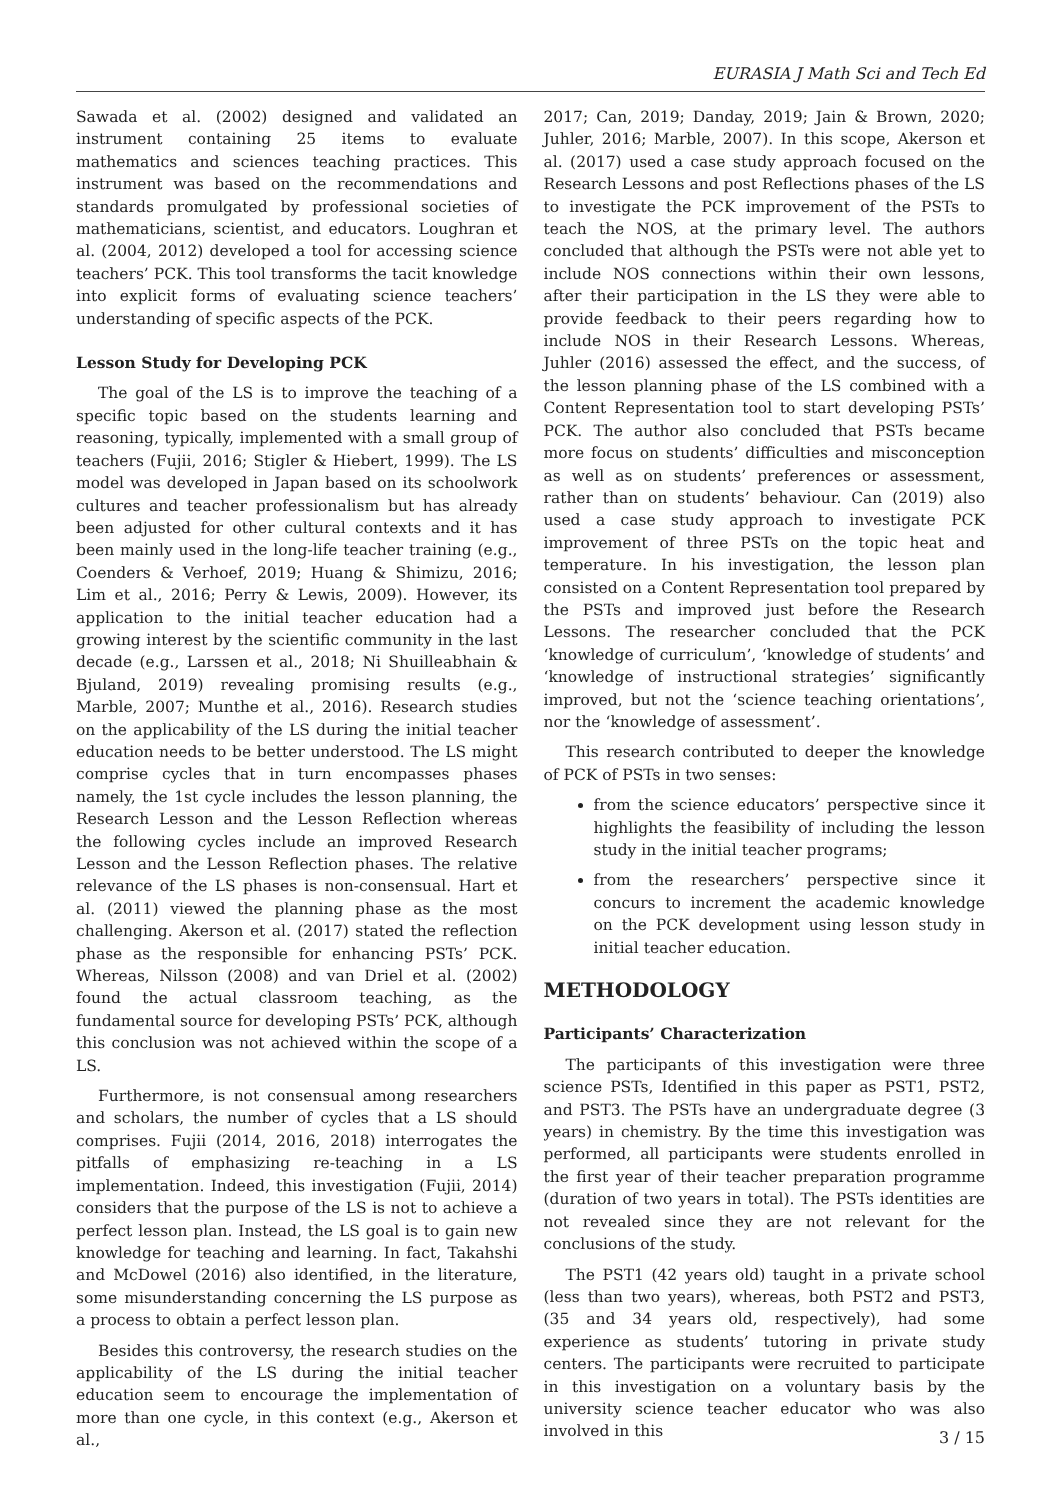EURASIA J Math Sci and Tech Ed
Sawada et al. (2002) designed and validated an instrument containing 25 items to evaluate mathematics and sciences teaching practices. This instrument was based on the recommendations and standards promulgated by professional societies of mathematicians, scientist, and educators. Loughran et al. (2004, 2012) developed a tool for accessing science teachers’ PCK. This tool transforms the tacit knowledge into explicit forms of evaluating science teachers’ understanding of specific aspects of the PCK.
Lesson Study for Developing PCK
The goal of the LS is to improve the teaching of a specific topic based on the students learning and reasoning, typically, implemented with a small group of teachers (Fujii, 2016; Stigler & Hiebert, 1999). The LS model was developed in Japan based on its schoolwork cultures and teacher professionalism but has already been adjusted for other cultural contexts and it has been mainly used in the long-life teacher training (e.g., Coenders & Verhoef, 2019; Huang & Shimizu, 2016; Lim et al., 2016; Perry & Lewis, 2009). However, its application to the initial teacher education had a growing interest by the scientific community in the last decade (e.g., Larssen et al., 2018; Ni Shuilleabhain & Bjuland, 2019) revealing promising results (e.g., Marble, 2007; Munthe et al., 2016). Research studies on the applicability of the LS during the initial teacher education needs to be better understood. The LS might comprise cycles that in turn encompasses phases namely, the 1st cycle includes the lesson planning, the Research Lesson and the Lesson Reflection whereas the following cycles include an improved Research Lesson and the Lesson Reflection phases. The relative relevance of the LS phases is non-consensual. Hart et al. (2011) viewed the planning phase as the most challenging. Akerson et al. (2017) stated the reflection phase as the responsible for enhancing PSTs’ PCK. Whereas, Nilsson (2008) and van Driel et al. (2002) found the actual classroom teaching, as the fundamental source for developing PSTs’ PCK, although this conclusion was not achieved within the scope of a LS.
Furthermore, is not consensual among researchers and scholars, the number of cycles that a LS should comprises. Fujii (2014, 2016, 2018) interrogates the pitfalls of emphasizing re-teaching in a LS implementation. Indeed, this investigation (Fujii, 2014) considers that the purpose of the LS is not to achieve a perfect lesson plan. Instead, the LS goal is to gain new knowledge for teaching and learning. In fact, Takahshi and McDowel (2016) also identified, in the literature, some misunderstanding concerning the LS purpose as a process to obtain a perfect lesson plan.
Besides this controversy, the research studies on the applicability of the LS during the initial teacher education seem to encourage the implementation of more than one cycle, in this context (e.g., Akerson et al.,
2017; Can, 2019; Danday, 2019; Jain & Brown, 2020; Juhler, 2016; Marble, 2007). In this scope, Akerson et al. (2017) used a case study approach focused on the Research Lessons and post Reflections phases of the LS to investigate the PCK improvement of the PSTs to teach the NOS, at the primary level. The authors concluded that although the PSTs were not able yet to include NOS connections within their own lessons, after their participation in the LS they were able to provide feedback to their peers regarding how to include NOS in their Research Lessons. Whereas, Juhler (2016) assessed the effect, and the success, of the lesson planning phase of the LS combined with a Content Representation tool to start developing PSTs’ PCK. The author also concluded that PSTs became more focus on students’ difficulties and misconception as well as on students’ preferences or assessment, rather than on students’ behaviour. Can (2019) also used a case study approach to investigate PCK improvement of three PSTs on the topic heat and temperature. In his investigation, the lesson plan consisted on a Content Representation tool prepared by the PSTs and improved just before the Research Lessons. The researcher concluded that the PCK ‘knowledge of curriculum’, ‘knowledge of students’ and ‘knowledge of instructional strategies’ significantly improved, but not the ‘science teaching orientations’, nor the ‘knowledge of assessment’.
This research contributed to deeper the knowledge of PCK of PSTs in two senses:
from the science educators’ perspective since it highlights the feasibility of including the lesson study in the initial teacher programs;
from the researchers’ perspective since it concurs to increment the academic knowledge on the PCK development using lesson study in initial teacher education.
METHODOLOGY
Participants’ Characterization
The participants of this investigation were three science PSTs, Identified in this paper as PST1, PST2, and PST3. The PSTs have an undergraduate degree (3 years) in chemistry. By the time this investigation was performed, all participants were students enrolled in the first year of their teacher preparation programme (duration of two years in total). The PSTs identities are not revealed since they are not relevant for the conclusions of the study.
The PST1 (42 years old) taught in a private school (less than two years), whereas, both PST2 and PST3, (35 and 34 years old, respectively), had some experience as students’ tutoring in private study centers. The participants were recruited to participate in this investigation on a voluntary basis by the university science teacher educator who was also involved in this
3 / 15